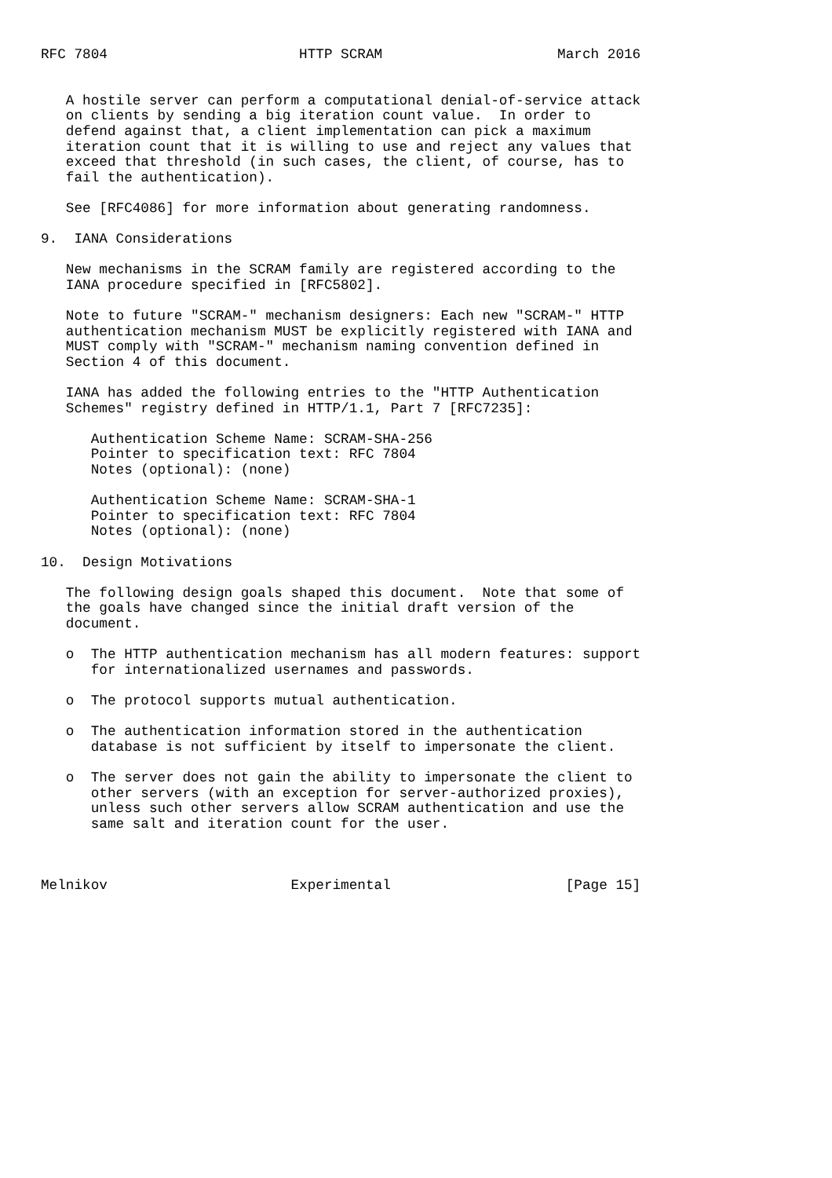RFC 7804                       HTTP SCRAM                     March 2016


   A hostile server can perform a computational denial-of-service attack
   on clients by sending a big iteration count value.  In order to
   defend against that, a client implementation can pick a maximum
   iteration count that it is willing to use and reject any values that
   exceed that threshold (in such cases, the client, of course, has to
   fail the authentication).

   See [RFC4086] for more information about generating randomness.

9.  IANA Considerations

   New mechanisms in the SCRAM family are registered according to the
   IANA procedure specified in [RFC5802].

   Note to future "SCRAM-" mechanism designers: Each new "SCRAM-" HTTP
   authentication mechanism MUST be explicitly registered with IANA and
   MUST comply with "SCRAM-" mechanism naming convention defined in
   Section 4 of this document.

   IANA has added the following entries to the "HTTP Authentication
   Schemes" registry defined in HTTP/1.1, Part 7 [RFC7235]:

      Authentication Scheme Name: SCRAM-SHA-256
      Pointer to specification text: RFC 7804
      Notes (optional): (none)

      Authentication Scheme Name: SCRAM-SHA-1
      Pointer to specification text: RFC 7804
      Notes (optional): (none)

10.  Design Motivations

   The following design goals shaped this document.  Note that some of
   the goals have changed since the initial draft version of the
   document.

   o  The HTTP authentication mechanism has all modern features: support
      for internationalized usernames and passwords.

   o  The protocol supports mutual authentication.

   o  The authentication information stored in the authentication
      database is not sufficient by itself to impersonate the client.

   o  The server does not gain the ability to impersonate the client to
      other servers (with an exception for server-authorized proxies),
      unless such other servers allow SCRAM authentication and use the
      same salt and iteration count for the user.



Melnikov                      Experimental                     [Page 15]